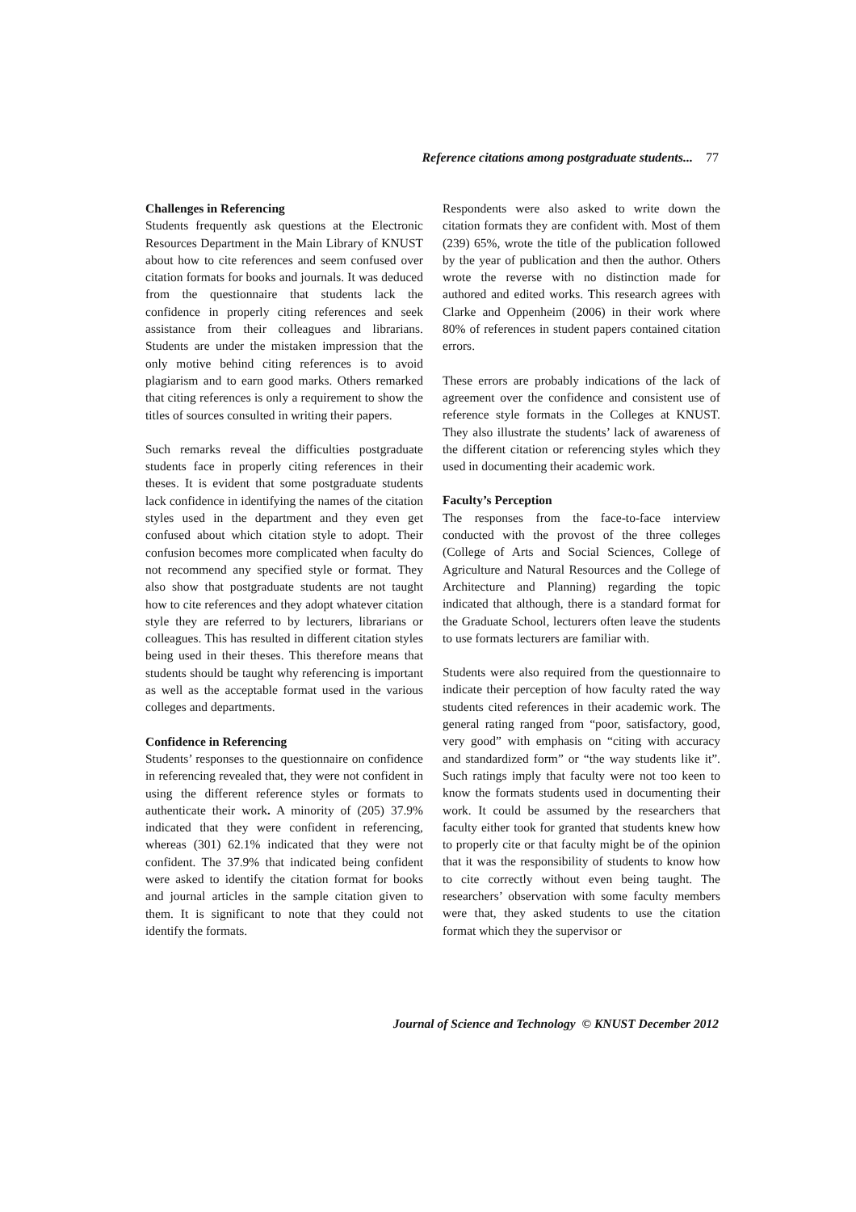Reference citations among postgraduate students... 77
Challenges in Referencing
Students frequently ask questions at the Electronic Resources Department in the Main Library of KNUST about how to cite references and seem confused over citation formats for books and journals. It was deduced from the questionnaire that students lack the confidence in properly citing references and seek assistance from their colleagues and librarians. Students are under the mistaken impression that the only motive behind citing references is to avoid plagiarism and to earn good marks. Others remarked that citing references is only a requirement to show the titles of sources consulted in writing their papers.
Such remarks reveal the difficulties postgraduate students face in properly citing references in their theses. It is evident that some postgraduate students lack confidence in identifying the names of the citation styles used in the department and they even get confused about which citation style to adopt. Their confusion becomes more complicated when faculty do not recommend any specified style or format. They also show that postgraduate students are not taught how to cite references and they adopt whatever citation style they are referred to by lecturers, librarians or colleagues. This has resulted in different citation styles being used in their theses. This therefore means that students should be taught why referencing is important as well as the acceptable format used in the various colleges and departments.
Confidence in Referencing
Students’ responses to the questionnaire on confidence in referencing revealed that, they were not confident in using the different reference styles or formats to authenticate their work. A minority of (205) 37.9% indicated that they were confident in referencing, whereas (301) 62.1% indicated that they were not confident. The 37.9% that indicated being confident were asked to identify the citation format for books and journal articles in the sample citation given to them. It is significant to note that they could not identify the formats.
Respondents were also asked to write down the citation formats they are confident with. Most of them (239) 65%, wrote the title of the publication followed by the year of publication and then the author. Others wrote the reverse with no distinction made for authored and edited works. This research agrees with Clarke and Oppenheim (2006) in their work where 80% of references in student papers contained citation errors.
These errors are probably indications of the lack of agreement over the confidence and consistent use of reference style formats in the Colleges at KNUST. They also illustrate the students’ lack of awareness of the different citation or referencing styles which they used in documenting their academic work.
Faculty’s Perception
The responses from the face-to-face interview conducted with the provost of the three colleges (College of Arts and Social Sciences, College of Agriculture and Natural Resources and the College of Architecture and Planning) regarding the topic indicated that although, there is a standard format for the Graduate School, lecturers often leave the students to use formats lecturers are familiar with.
Students were also required from the questionnaire to indicate their perception of how faculty rated the way students cited references in their academic work. The general rating ranged from “poor, satisfactory, good, very good” with emphasis on “citing with accuracy and standardized form” or “the way students like it”. Such ratings imply that faculty were not too keen to know the formats students used in documenting their work. It could be assumed by the researchers that faculty either took for granted that students knew how to properly cite or that faculty might be of the opinion that it was the responsibility of students to know how to cite correctly without even being taught. The researchers’ observation with some faculty members were that, they asked students to use the citation format which they the supervisor or
Journal of Science and Technology © KNUST December 2012